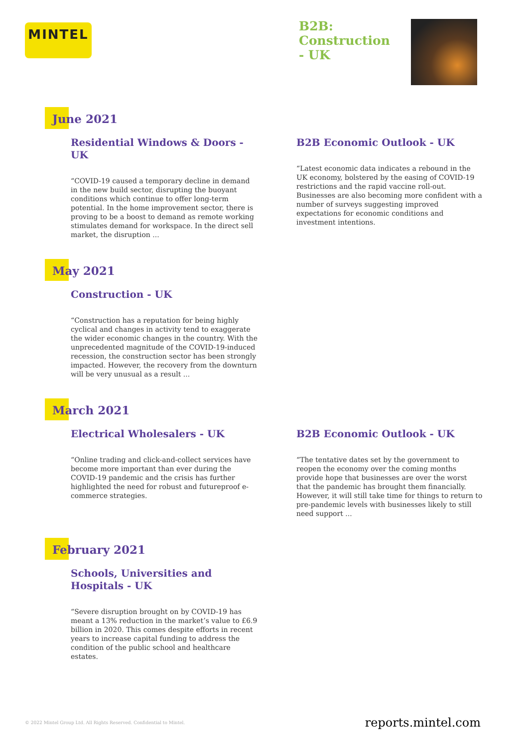MINTEL
B2B: Construction - UK
June 2021
Residential Windows & Doors - UK
“COVID-19 caused a temporary decline in demand in the new build sector, disrupting the buoyant conditions which continue to offer long-term potential. In the home improvement sector, there is proving to be a boost to demand as remote working stimulates demand for workspace. In the direct sell market, the disruption ...
B2B Economic Outlook - UK
“Latest economic data indicates a rebound in the UK economy, bolstered by the easing of COVID-19 restrictions and the rapid vaccine roll-out. Businesses are also becoming more confident with a number of surveys suggesting improved expectations for economic conditions and investment intentions.
May 2021
Construction - UK
“Construction has a reputation for being highly cyclical and changes in activity tend to exaggerate the wider economic changes in the country. With the unprecedented magnitude of the COVID-19-induced recession, the construction sector has been strongly impacted. However, the recovery from the downturn will be very unusual as a result ...
March 2021
Electrical Wholesalers - UK
“Online trading and click-and-collect services have become more important than ever during the COVID-19 pandemic and the crisis has further highlighted the need for robust and futureproof e-commerce strategies.
B2B Economic Outlook - UK
“The tentative dates set by the government to reopen the economy over the coming months provide hope that businesses are over the worst that the pandemic has brought them financially. However, it will still take time for things to return to pre-pandemic levels with businesses likely to still need support ...
February 2021
Schools, Universities and Hospitals - UK
“Severe disruption brought on by COVID-19 has meant a 13% reduction in the market’s value to £6.9 billion in 2020. This comes despite efforts in recent years to increase capital funding to address the condition of the public school and healthcare estates.
© 2022 Mintel Group Ltd. All Rights Reserved. Confidential to Mintel. reports.mintel.com